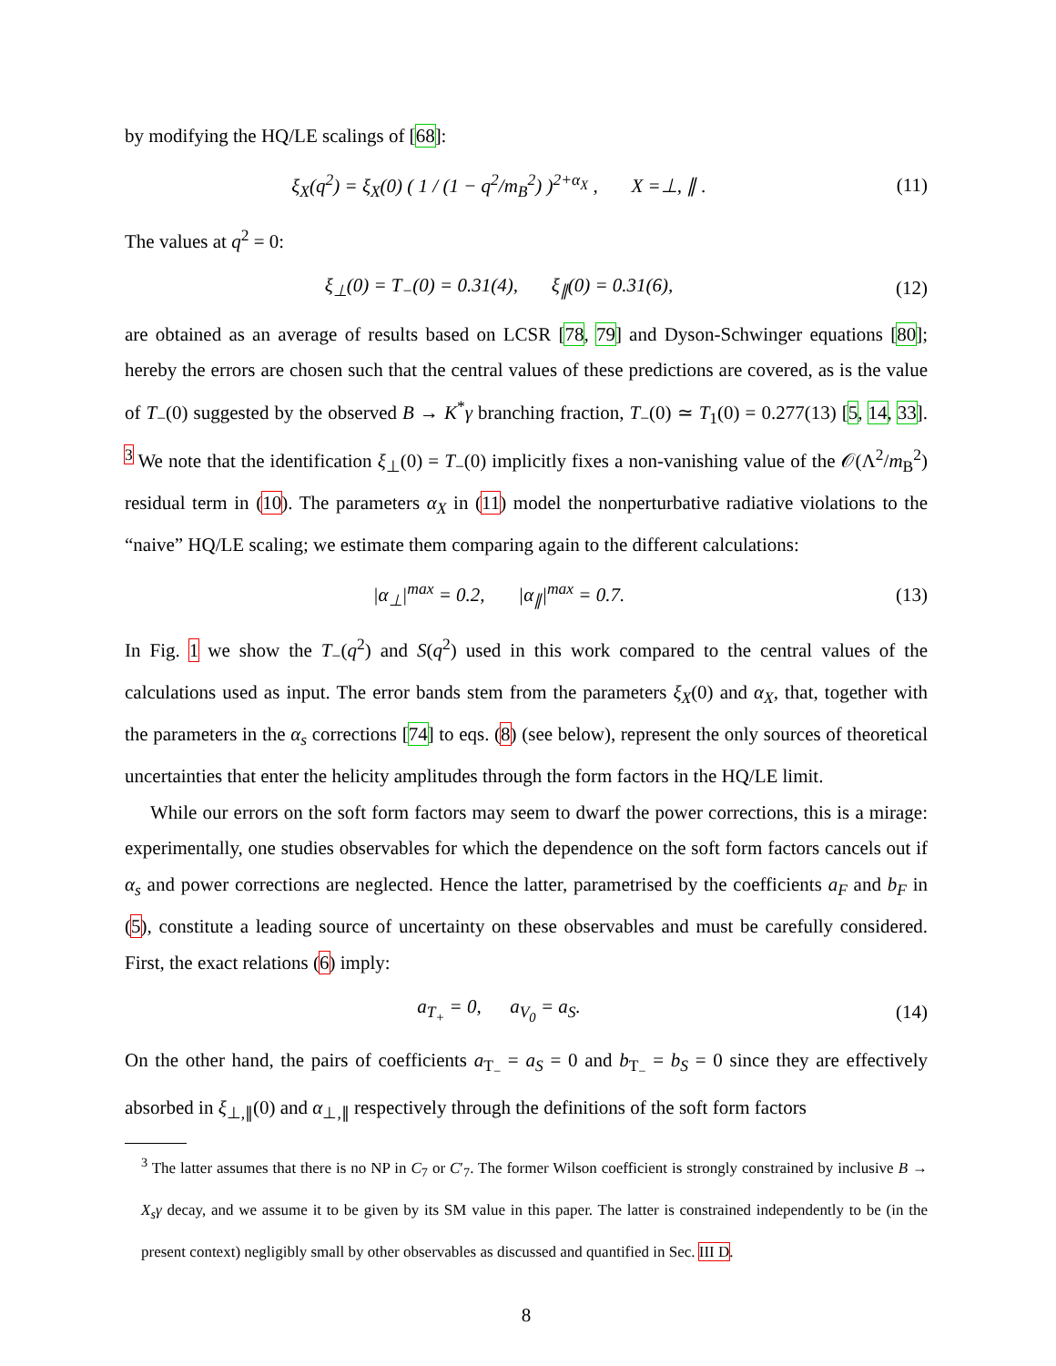by modifying the HQ/LE scalings of [68]:
ξ<sub>X</sub>(q<sup>2</sup>) = ξ<sub>X</sub>(0) ( 1 / (1 − q<sup>2</sup>/m<sub>B</sub><sup>2</sup>) )<sup>2+α<sub>X</sub></sup> , X =⊥, ∥ .
(11)
The values at q<sup>2</sup> = 0:
ξ<sub>⊥</sub>(0) = T<sub>−</sub>(0) = 0.31(4), ξ<sub>∥</sub>(0) = 0.31(6),
(12)
are obtained as an average of results based on LCSR [78, 79] and Dyson-Schwinger equations [80]; hereby the errors are chosen such that the central values of these predictions are covered, as is the value of T<sub>−</sub>(0) suggested by the observed B → K<sup>*</sup>γ branching fraction, T<sub>−</sub>(0) ≃ T<sub>1</sub>(0) = 0.277(13) [5, 14, 33]. <sup>3</sup> We note that the identification ξ<sub>⊥</sub>(0) = T<sub>−</sub>(0) implicitly fixes a non-vanishing value of the 𝒪(Λ<sup>2</sup>/m<sub>B</sub><sup>2</sup>) residual term in (10). The parameters α<sub>X</sub> in (11) model the nonperturbative radiative violations to the “naive” HQ/LE scaling; we estimate them comparing again to the different calculations:
|α<sub>⊥</sub>|<sup>max</sup> = 0.2, |α<sub>∥</sub>|<sup>max</sup> = 0.7.
(13)
In Fig. 1 we show the T<sub>−</sub>(q<sup>2</sup>) and S(q<sup>2</sup>) used in this work compared to the central values of the calculations used as input. The error bands stem from the parameters ξ<sub>X</sub>(0) and α<sub>X</sub>, that, together with the parameters in the α<sub>s</sub> corrections [74] to eqs. (8) (see below), represent the only sources of theoretical uncertainties that enter the helicity amplitudes through the form factors in the HQ/LE limit.
While our errors on the soft form factors may seem to dwarf the power corrections, this is a mirage: experimentally, one studies observables for which the dependence on the soft form factors cancels out if α<sub>s</sub> and power corrections are neglected. Hence the latter, parametrised by the coefficients a<sub>F</sub> and b<sub>F</sub> in (5), constitute a leading source of uncertainty on these observables and must be carefully considered. First, the exact relations (6) imply:
a<sub>T<sub>+</sub></sub> = 0, a<sub>V<sub>0</sub></sub> = a<sub>S</sub>. (14)
On the other hand, the pairs of coefficients a<sub>T<sub>−</sub></sub> = a<sub>S</sub> = 0 and b<sub>T<sub>−</sub></sub> = b<sub>S</sub> = 0 since they are effectively absorbed in ξ<sub>⊥,∥</sub>(0) and α<sub>⊥,∥</sub> respectively through the definitions of the soft form factors
<sup>3</sup> The latter assumes that there is no NP in C<sub>7</sub> or C′<sub>7</sub>. The former Wilson coefficient is strongly constrained by inclusive B → X<sub>s</sub>γ decay, and we assume it to be given by its SM value in this paper. The latter is constrained independently to be (in the present context) negligibly small by other observables as discussed and quantified in Sec. III D.
8